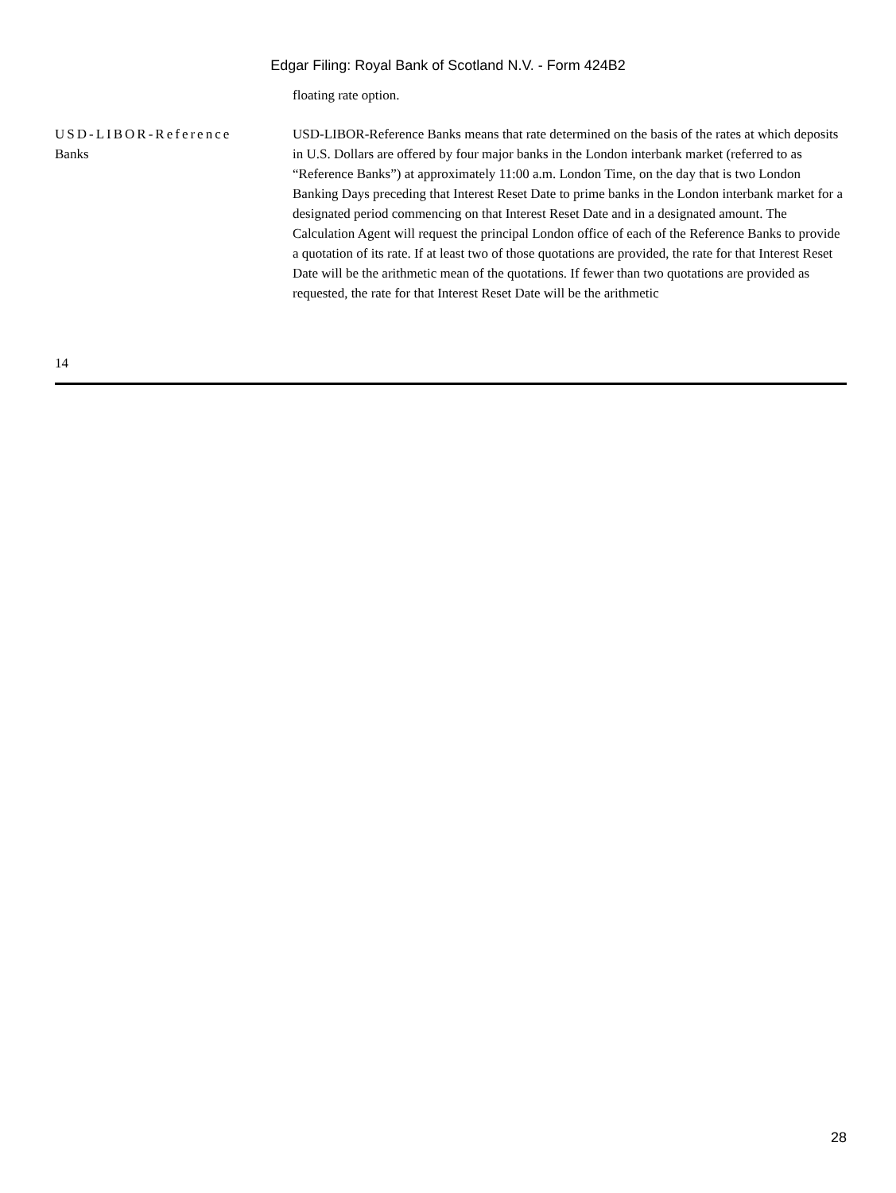Edgar Filing: Royal Bank of Scotland N.V. - Form 424B2
floating rate option.
USD-LIBOR-Reference
Banks
USD-LIBOR-Reference Banks means that rate determined on the basis of the rates at which deposits in U.S. Dollars are offered by four major banks in the London interbank market (referred to as “Reference Banks”) at approximately 11:00 a.m. London Time, on the day that is two London Banking Days preceding that Interest Reset Date to prime banks in the London interbank market for a designated period commencing on that Interest Reset Date and in a designated amount. The Calculation Agent will request the principal London office of each of the Reference Banks to provide a quotation of its rate. If at least two of those quotations are provided, the rate for that Interest Reset Date will be the arithmetic mean of the quotations. If fewer than two quotations are provided as requested, the rate for that Interest Reset Date will be the arithmetic
14
28